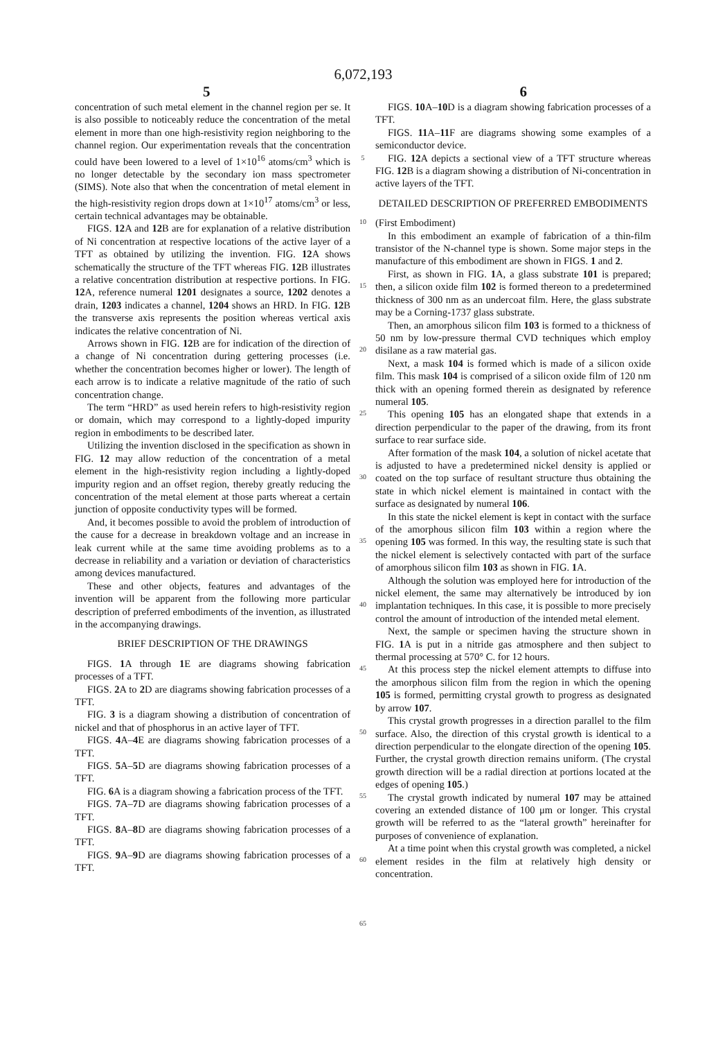6,072,193
5 6
concentration of such metal element in the channel region per se. It is also possible to noticeably reduce the concentration of the metal element in more than one high-resistivity region neighboring to the channel region. Our experimentation reveals that the concentration could have been lowered to a level of 1×10<sup>16</sup> atoms/cm<sup>3</sup> which is no longer detectable by the secondary ion mass spectrometer (SIMS). Note also that when the concentration of metal element in the high-resistivity region drops down at 1×10<sup>17</sup> atoms/cm<sup>3</sup> or less, certain technical advantages may be obtainable.
FIGS. 12 A and 12 B are for explanation of a relative distribution of Ni concentration at respective locations of the active layer of a TFT as obtained by utilizing the invention. FIG. 12 A shows schematically the structure of the TFT whereas FIG. 12 B illustrates a relative concentration distribution at respective portions. In FIG. 12 A, reference numeral 1201 designates a source, 1202 denotes a drain, 1203 indicates a channel, 1204 shows an HRD. In FIG. 12 B the transverse axis represents the position whereas vertical axis indicates the relative concentration of Ni.
Arrows shown in FIG. 12 B are for indication of the direction of a change of Ni concentration during gettering processes (i.e. whether the concentration becomes higher or lower). The length of each arrow is to indicate a relative magnitude of the ratio of such concentration change.
The term “HRD” as used herein refers to high-resistivity region or domain, which may correspond to a lightly-doped impurity region in embodiments to be described later.
Utilizing the invention disclosed in the specification as shown in FIG. 12 may allow reduction of the concentration of a metal element in the high-resistivity region including a lightly-doped impurity region and an offset region, thereby greatly reducing the concentration of the metal element at those parts whereat a certain junction of opposite conductivity types will be formed.
And, it becomes possible to avoid the problem of introduction of the cause for a decrease in breakdown voltage and an increase in leak current while at the same time avoiding problems as to a decrease in reliability and a variation or deviation of characteristics among devices manufactured.
These and other objects, features and advantages of the invention will be apparent from the following more particular description of preferred embodiments of the invention, as illustrated in the accompanying drawings.
BRIEF DESCRIPTION OF THE DRAWINGS
FIGS. 1 A through 1 E are diagrams showing fabrication processes of a TFT.
FIGS. 2 A to 2 D are diagrams showing fabrication processes of a TFT.
FIG. 3 is a diagram showing a distribution of concentration of nickel and that of phosphorus in an active layer of TFT.
FIGS. 4 A–4 E are diagrams showing fabrication processes of a TFT.
FIGS. 5 A–5 D are diagrams showing fabrication processes of a TFT.
FIG. 6 A is a diagram showing a fabrication process of the TFT.
FIGS. 7 A–7 D are diagrams showing fabrication processes of a TFT.
FIGS. 8 A–8 D are diagrams showing fabrication processes of a TFT.
FIGS. 9 A–9 D are diagrams showing fabrication processes of a TFT.
5
10
15
20
25
30
35
40
45
50
55
60
65
FIGS. 10 A–10 D is a diagram showing fabrication processes of a TFT.
FIGS. 11 A–11 F are diagrams showing some examples of a semiconductor device.
FIG. 12 A depicts a sectional view of a TFT structure whereas FIG. 12 B is a diagram showing a distribution of Ni-concentration in active layers of the TFT.
DETAILED DESCRIPTION OF PREFERRED EMBODIMENTS
(First Embodiment)
In this embodiment an example of fabrication of a thin-film transistor of the N-channel type is shown. Some major steps in the manufacture of this embodiment are shown in FIGS. 1 and 2.
First, as shown in FIG. 1 A, a glass substrate 101 is prepared; then, a silicon oxide film 102 is formed thereon to a predetermined thickness of 300 nm as an undercoat film. Here, the glass substrate may be a Corning-1737 glass substrate.
Then, an amorphous silicon film 103 is formed to a thickness of 50 nm by low-pressure thermal CVD techniques which employ disilane as a raw material gas.
Next, a mask 104 is formed which is made of a silicon oxide film. This mask 104 is comprised of a silicon oxide film of 120 nm thick with an opening formed therein as designated by reference numeral 105.
This opening 105 has an elongated shape that extends in a direction perpendicular to the paper of the drawing, from its front surface to rear surface side.
After formation of the mask 104, a solution of nickel acetate that is adjusted to have a predetermined nickel density is applied or coated on the top surface of resultant structure thus obtaining the state in which nickel element is maintained in contact with the surface as designated by numeral 106.
In this state the nickel element is kept in contact with the surface of the amorphous silicon film 103 within a region where the opening 105 was formed. In this way, the resulting state is such that the nickel element is selectively contacted with part of the surface of amorphous silicon film 103 as shown in FIG. 1 A.
Although the solution was employed here for introduction of the nickel element, the same may alternatively be introduced by ion implantation techniques. In this case, it is possible to more precisely control the amount of introduction of the intended metal element.
Next, the sample or specimen having the structure shown in FIG. 1 A is put in a nitride gas atmosphere and then subject to thermal processing at 570° C. for 12 hours.
At this process step the nickel element attempts to diffuse into the amorphous silicon film from the region in which the opening 105 is formed, permitting crystal growth to progress as designated by arrow 107.
This crystal growth progresses in a direction parallel to the film surface. Also, the direction of this crystal growth is identical to a direction perpendicular to the elongate direction of the opening 105. Further, the crystal growth direction remains uniform. (The crystal growth direction will be a radial direction at portions located at the edges of opening 105.)
The crystal growth indicated by numeral 107 may be attained covering an extended distance of 100 μm or longer. This crystal growth will be referred to as the “lateral growth” hereinafter for purposes of convenience of explanation.
At a time point when this crystal growth was completed, a nickel element resides in the film at relatively high density or concentration.